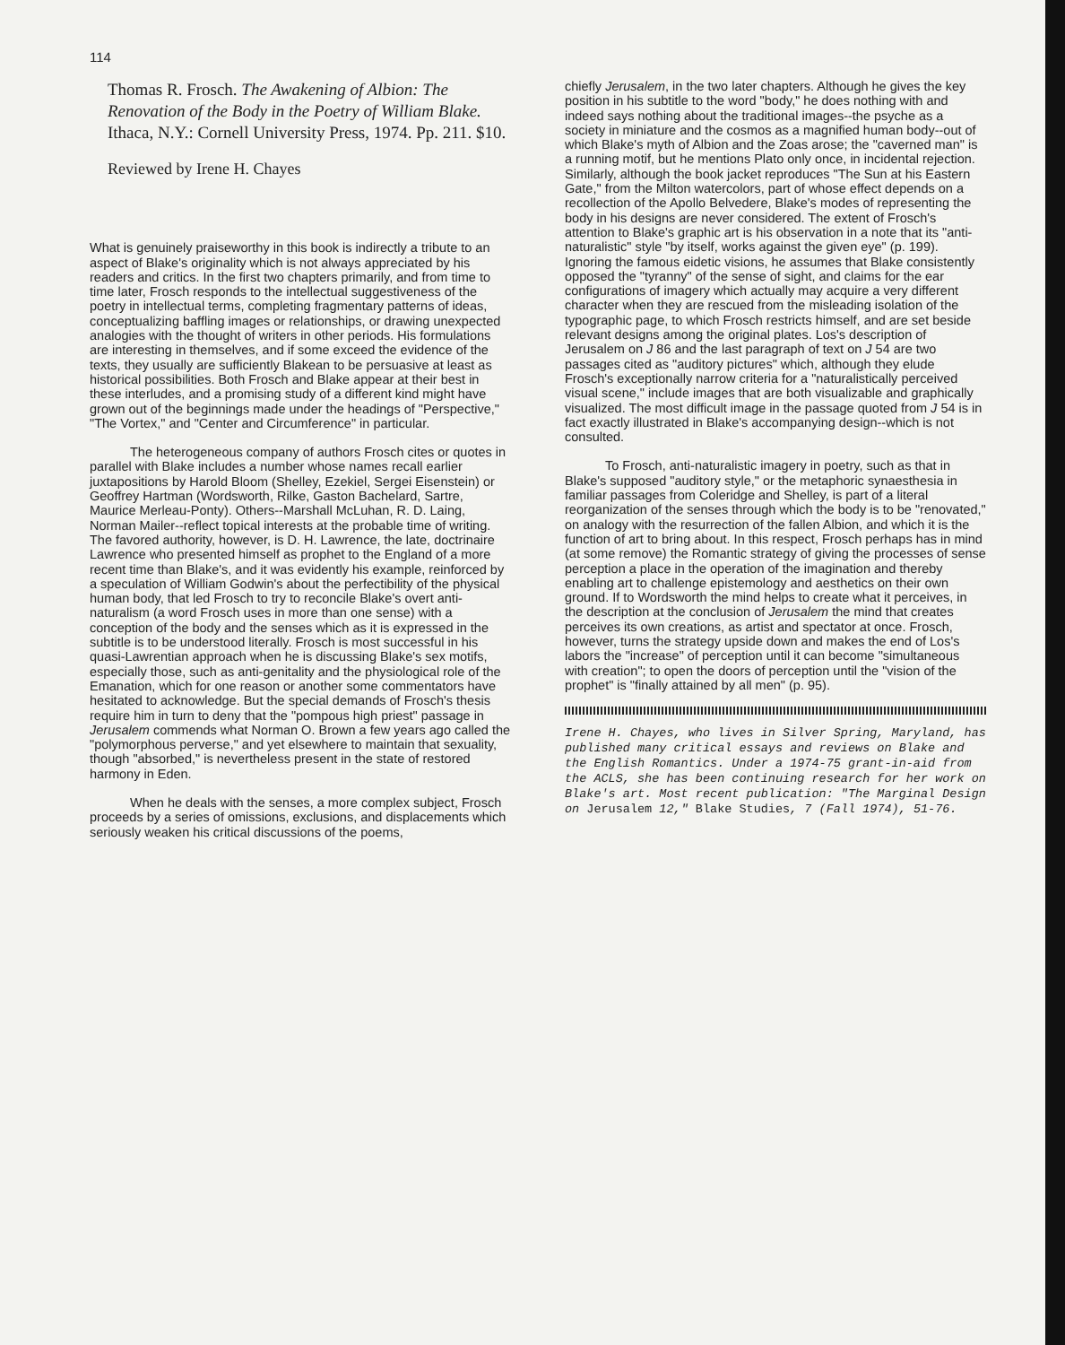114
Thomas R. Frosch. The Awakening of Albion: The Renovation of the Body in the Poetry of William Blake. Ithaca, N.Y.: Cornell University Press, 1974. Pp. 211. $10.
Reviewed by Irene H. Chayes
What is genuinely praiseworthy in this book is indirectly a tribute to an aspect of Blake's originality which is not always appreciated by his readers and critics. In the first two chapters primarily, and from time to time later, Frosch responds to the intellectual suggestiveness of the poetry in intellectual terms, completing fragmentary patterns of ideas, conceptualizing baffling images or relationships, or drawing unexpected analogies with the thought of writers in other periods. His formulations are interesting in themselves, and if some exceed the evidence of the texts, they usually are sufficiently Blakean to be persuasive at least as historical possibilities. Both Frosch and Blake appear at their best in these interludes, and a promising study of a different kind might have grown out of the beginnings made under the headings of "Perspective," "The Vortex," and "Center and Circumference" in particular.
The heterogeneous company of authors Frosch cites or quotes in parallel with Blake includes a number whose names recall earlier juxtapositions by Harold Bloom (Shelley, Ezekiel, Sergei Eisenstein) or Geoffrey Hartman (Wordsworth, Rilke, Gaston Bachelard, Sartre, Maurice Merleau-Ponty). Others--Marshall McLuhan, R. D. Laing, Norman Mailer--reflect topical interests at the probable time of writing. The favored authority, however, is D. H. Lawrence, the late, doctrinaire Lawrence who presented himself as prophet to the England of a more recent time than Blake's, and it was evidently his example, reinforced by a speculation of William Godwin's about the perfectibility of the physical human body, that led Frosch to try to reconcile Blake's overt anti-naturalism (a word Frosch uses in more than one sense) with a conception of the body and the senses which as it is expressed in the subtitle is to be understood literally. Frosch is most successful in his quasi-Lawrentian approach when he is discussing Blake's sex motifs, especially those, such as anti-genitality and the physiological role of the Emanation, which for one reason or another some commentators have hesitated to acknowledge. But the special demands of Frosch's thesis require him in turn to deny that the "pompous high priest" passage in Jerusalem commends what Norman O. Brown a few years ago called the "polymorphous perverse," and yet elsewhere to maintain that sexuality, though "absorbed," is nevertheless present in the state of restored harmony in Eden.
When he deals with the senses, a more complex subject, Frosch proceeds by a series of omissions, exclusions, and displacements which seriously weaken his critical discussions of the poems,
chiefly Jerusalem, in the two later chapters. Although he gives the key position in his subtitle to the word "body," he does nothing with and indeed says nothing about the traditional images--the psyche as a society in miniature and the cosmos as a magnified human body--out of which Blake's myth of Albion and the Zoas arose; the "caverned man" is a running motif, but he mentions Plato only once, in incidental rejection. Similarly, although the book jacket reproduces "The Sun at his Eastern Gate," from the Milton watercolors, part of whose effect depends on a recollection of the Apollo Belvedere, Blake's modes of representing the body in his designs are never considered. The extent of Frosch's attention to Blake's graphic art is his observation in a note that its "anti-naturalistic" style "by itself, works against the given eye" (p. 199). Ignoring the famous eidetic visions, he assumes that Blake consistently opposed the "tyranny" of the sense of sight, and claims for the ear configurations of imagery which actually may acquire a very different character when they are rescued from the misleading isolation of the typographic page, to which Frosch restricts himself, and are set beside relevant designs among the original plates. Los's description of Jerusalem on J 86 and the last paragraph of text on J 54 are two passages cited as "auditory pictures" which, although they elude Frosch's exceptionally narrow criteria for a "naturalistically perceived visual scene," include images that are both visualizable and graphically visualized. The most difficult image in the passage quoted from J 54 is in fact exactly illustrated in Blake's accompanying design--which is not consulted.
To Frosch, anti-naturalistic imagery in poetry, such as that in Blake's supposed "auditory style," or the metaphoric synaesthesia in familiar passages from Coleridge and Shelley, is part of a literal reorganization of the senses through which the body is to be "renovated," on analogy with the resurrection of the fallen Albion, and which it is the function of art to bring about. In this respect, Frosch perhaps has in mind (at some remove) the Romantic strategy of giving the processes of sense perception a place in the operation of the imagination and thereby enabling art to challenge epistemology and aesthetics on their own ground. If to Wordsworth the mind helps to create what it perceives, in the description at the conclusion of Jerusalem the mind that creates perceives its own creations, as artist and spectator at once. Frosch, however, turns the strategy upside down and makes the end of Los's labors the "increase" of perception until it can become "simultaneous with creation"; to open the doors of perception until the "vision of the prophet" is "finally attained by all men" (p. 95).
Irene H. Chayes, who lives in Silver Spring, Maryland, has published many critical essays and reviews on Blake and the English Romantics. Under a 1974-75 grant-in-aid from the ACLS, she has been continuing research for her work on Blake's art. Most recent publication: "The Marginal Design on Jerusalem 12," Blake Studies, 7 (Fall 1974), 51-76.